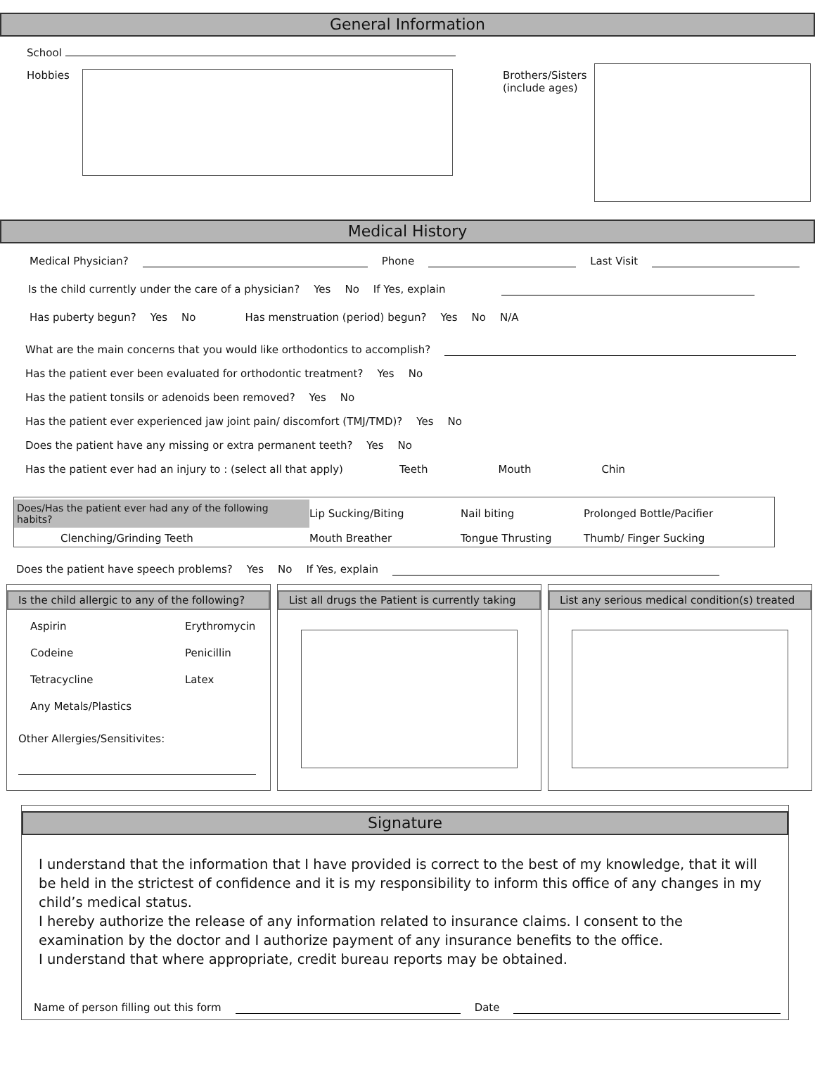General Information
School
Hobbies
Brothers/Sisters
(include ages)
Medical History
Medical Physician? Phone Last Visit
Is the child currently under the care of a physician? Yes No If Yes, explain
Has puberty begun? Yes No Has menstruation (period) begun? Yes No N/A
What are the main concerns that you would like orthodontics to accomplish?
Has the patient ever been evaluated for orthodontic treatment? Yes No
Has the patient tonsils or adenoids been removed? Yes No
Has the patient ever experienced jaw joint pain/ discomfort (TMJ/TMD)? Yes No
Does the patient have any missing or extra permanent teeth? Yes No
Has the patient ever had an injury to : (select all that apply) Teeth Mouth Chin
Does/Has the patient ever had any of the following habits?
Lip Sucking/Biting
Nail biting
Prolonged Bottle/Pacifier
Clenching/Grinding Teeth
Mouth Breather
Tongue Thrusting
Thumb/ Finger Sucking
Does the patient have speech problems? Yes No If Yes, explain
Is the child allergic to any of the following?
Aspirin
Erythromycin
Codeine
Penicillin
Tetracycline
Latex
Any Metals/Plastics
Other Allergies/Sensitivites:
List all drugs the Patient is currently taking
List any serious medical condition(s) treated
Signature
I understand that the information that I have provided is correct to the best of my knowledge, that it will be held in the strictest of confidence and it is my responsibility to inform this office of any changes in my child’s medical status.
I hereby authorize the release of any information related to insurance claims. I consent to the examination by the doctor and I authorize payment of any insurance benefits to the office.
I understand that where appropriate, credit bureau reports may be obtained.
Name of person filling out this form Date